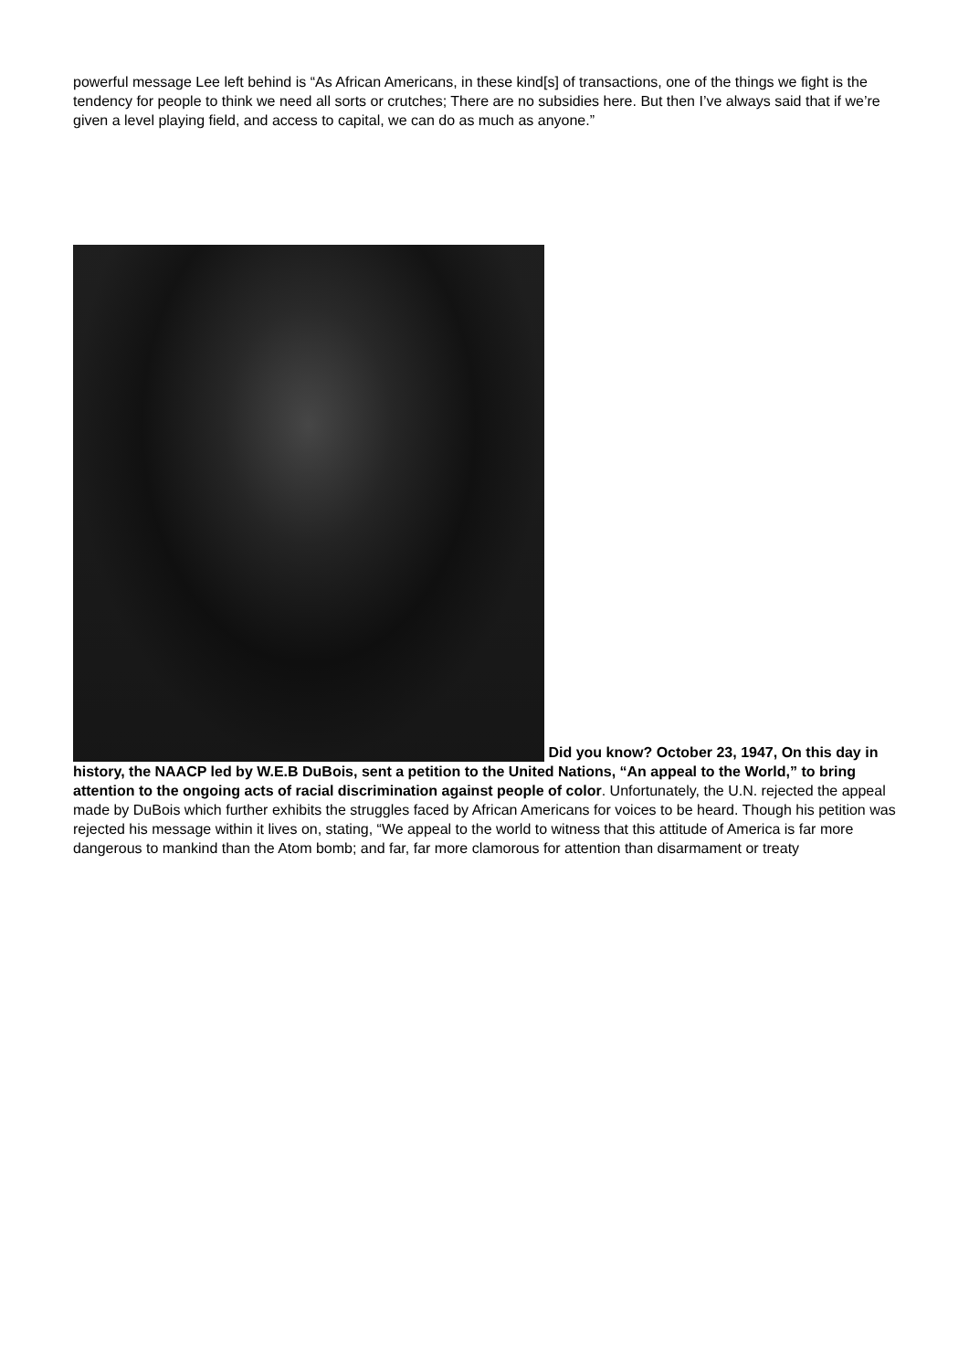powerful message Lee left behind is “As African Americans, in these kind[s] of transactions, one of the things we fight is the tendency for people to think we need all sorts or crutches; There are no subsidies here. But then I’ve always said that if we’re given a level playing field, and access to capital, we can do as much as anyone.”
Did you know? October 23, 1947, On this day in history, the NAACP led by W.E.B DuBois, sent a petition to the United Nations, “An appeal to the World,” to bring attention to the ongoing acts of racial discrimination against people of color. Unfortunately, the U.N. rejected the appeal made by DuBois which further exhibits the struggles faced by African Americans for voices to be heard. Though his petition was rejected his message within it lives on, stating, “We appeal to the world to witness that this attitude of America is far more dangerous to mankind than the Atom bomb; and far, far more clamorous for attention than disarmament or treaty